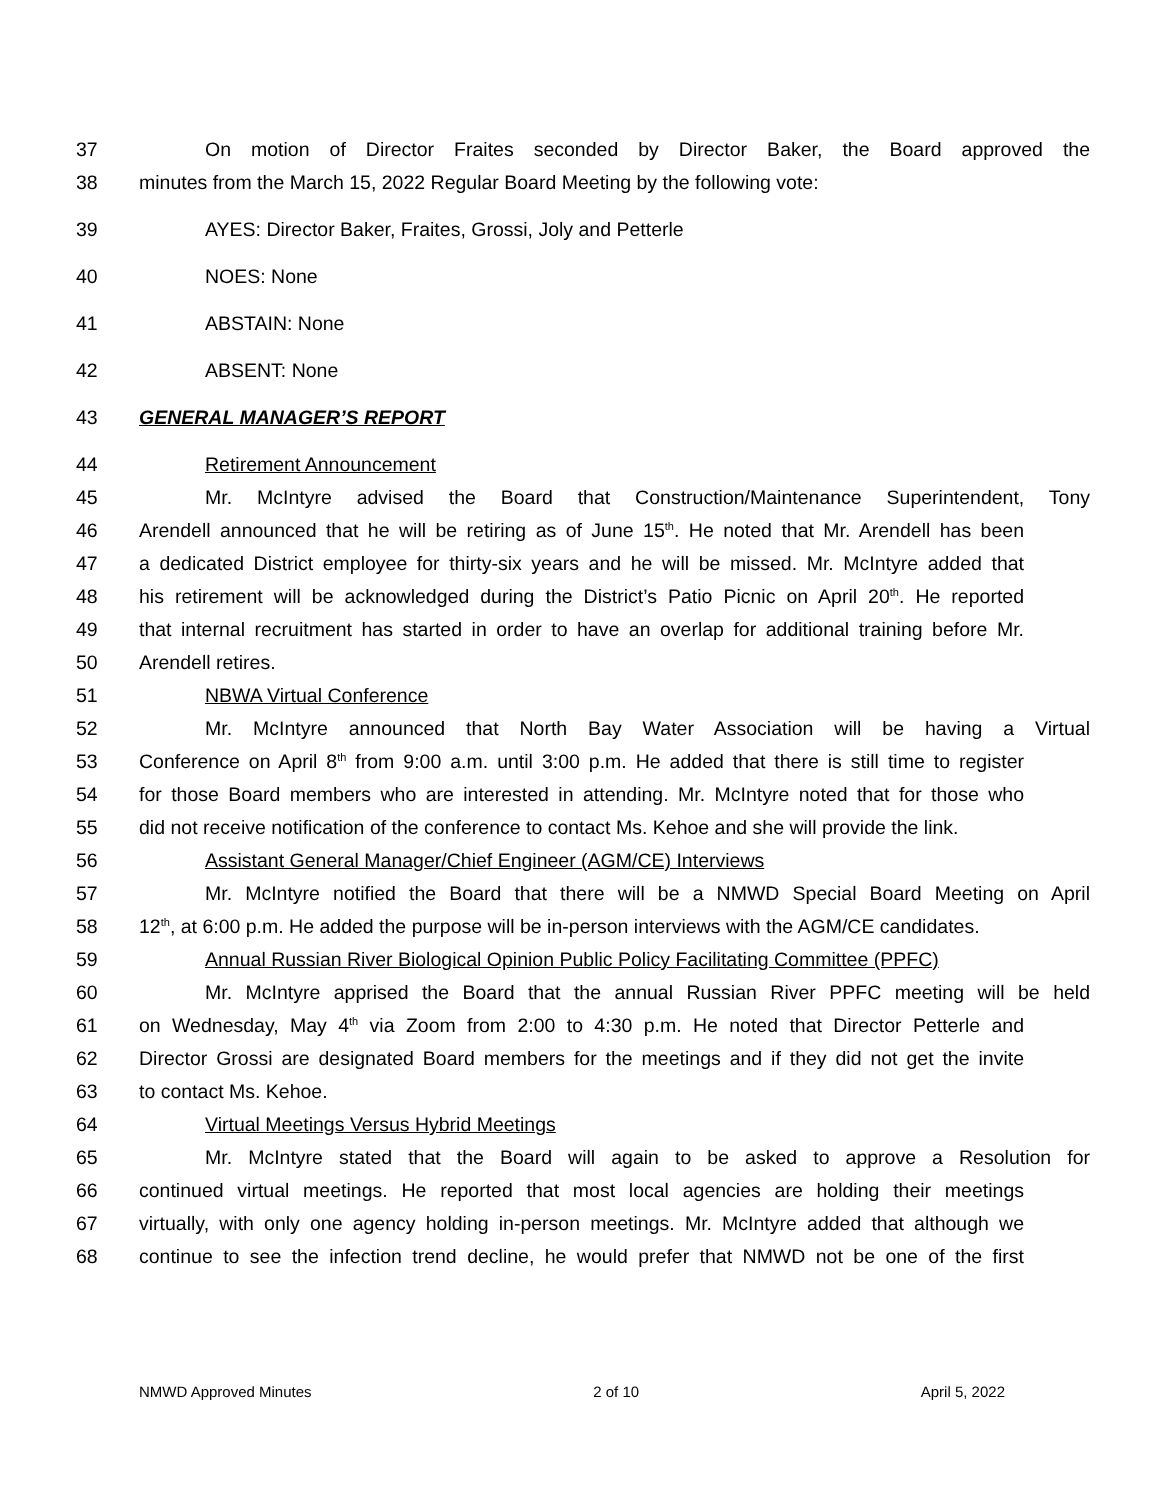37 On motion of Director Fraites seconded by Director Baker, the Board approved the
38 minutes from the March 15, 2022 Regular Board Meeting by the following vote:
39 AYES: Director Baker, Fraites, Grossi, Joly and Petterle
40 NOES: None
41 ABSTAIN: None
42 ABSENT: None
43 GENERAL MANAGER’S REPORT
44 Retirement Announcement
45 Mr. McIntyre advised the Board that Construction/Maintenance Superintendent, Tony
46 Arendell announced that he will be retiring as of June 15<sup>th</sup>. He noted that Mr. Arendell has been
47 a dedicated District employee for thirty-six years and he will be missed. Mr. McIntyre added that
48 his retirement will be acknowledged during the District’s Patio Picnic on April 20<sup>th</sup>. He reported
49 that internal recruitment has started in order to have an overlap for additional training before Mr.
50 Arendell retires.
51 NBWA Virtual Conference
52 Mr. McIntyre announced that North Bay Water Association will be having a Virtual
53 Conference on April 8<sup>th</sup> from 9:00 a.m. until 3:00 p.m. He added that there is still time to register
54 for those Board members who are interested in attending. Mr. McIntyre noted that for those who
55 did not receive notification of the conference to contact Ms. Kehoe and she will provide the link.
56 Assistant General Manager/Chief Engineer (AGM/CE) Interviews
57 Mr. McIntyre notified the Board that there will be a NMWD Special Board Meeting on April
58 12<sup>th</sup>, at 6:00 p.m. He added the purpose will be in-person interviews with the AGM/CE candidates.
59 Annual Russian River Biological Opinion Public Policy Facilitating Committee (PPFC)
60 Mr. McIntyre apprised the Board that the annual Russian River PPFC meeting will be held
61 on Wednesday, May 4<sup>th</sup> via Zoom from 2:00 to 4:30 p.m. He noted that Director Petterle and
62 Director Grossi are designated Board members for the meetings and if they did not get the invite
63 to contact Ms. Kehoe.
64 Virtual Meetings Versus Hybrid Meetings
65 Mr. McIntyre stated that the Board will again to be asked to approve a Resolution for
66 continued virtual meetings. He reported that most local agencies are holding their meetings
67 virtually, with only one agency holding in-person meetings. Mr. McIntyre added that although we
68 continue to see the infection trend decline, he would prefer that NMWD not be one of the first
NMWD Approved Minutes 2 of 10 April 5, 2022